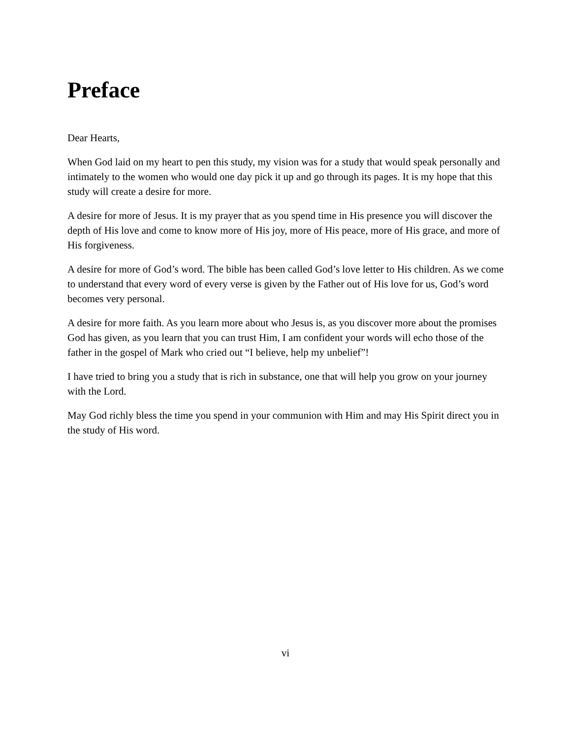Preface
Dear Hearts,
When God laid on my heart to pen this study, my vision was for a study that would speak personally and intimately to the women who would one day pick it up and go through its pages. It is my hope that this study will create a desire for more.
A desire for more of Jesus. It is my prayer that as you spend time in His presence you will discover the depth of His love and come to know more of His joy, more of His peace, more of His grace, and more of His forgiveness.
A desire for more of God’s word. The bible has been called God’s love letter to His children. As we come to understand that every word of every verse is given by the Father out of His love for us, God’s word becomes very personal.
A desire for more faith. As you learn more about who Jesus is, as you discover more about the promises God has given, as you learn that you can trust Him, I am confident your words will echo those of the father in the gospel of Mark who cried out “I believe, help my unbelief”!
I have tried to bring you a study that is rich in substance, one that will help you grow on your journey with the Lord.
May God richly bless the time you spend in your communion with Him and may His Spirit direct you in the study of His word.
vi